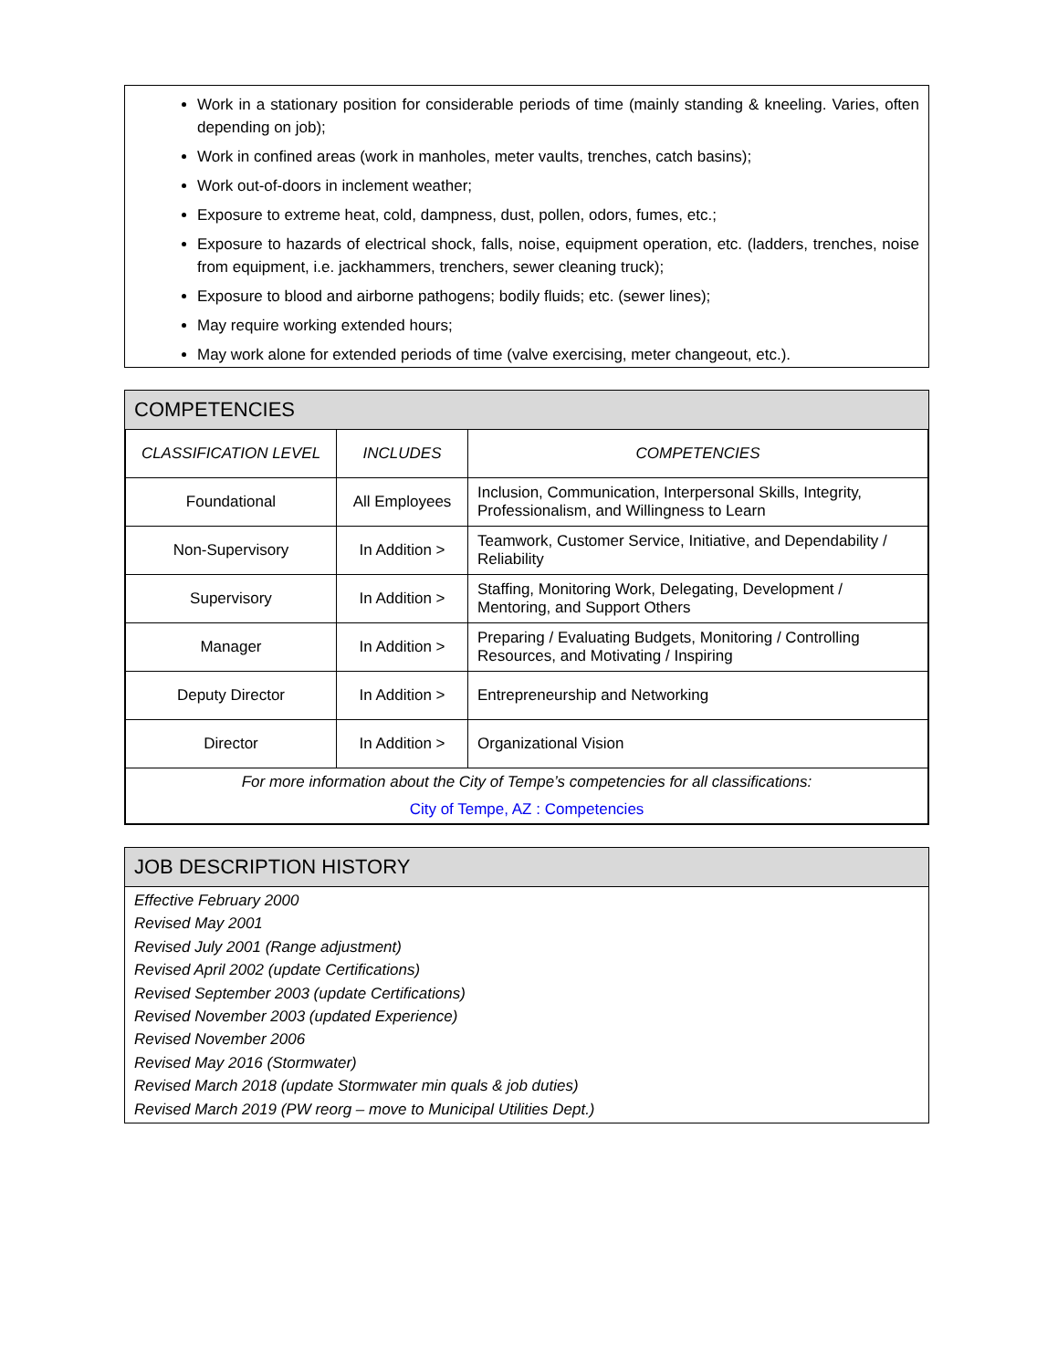Work in a stationary position for considerable periods of time (mainly standing & kneeling. Varies, often depending on job);
Work in confined areas (work in manholes, meter vaults, trenches, catch basins);
Work out-of-doors in inclement weather;
Exposure to extreme heat, cold, dampness, dust, pollen, odors, fumes, etc.;
Exposure to hazards of electrical shock, falls, noise, equipment operation, etc. (ladders, trenches, noise from equipment, i.e. jackhammers, trenchers, sewer cleaning truck);
Exposure to blood and airborne pathogens; bodily fluids; etc. (sewer lines);
May require working extended hours;
May work alone for extended periods of time (valve exercising, meter changeout, etc.).
COMPETENCIES
| CLASSIFICATION LEVEL | INCLUDES | COMPETENCIES |
| --- | --- | --- |
| Foundational | All Employees | Inclusion, Communication, Interpersonal Skills, Integrity, Professionalism, and Willingness to Learn |
| Non-Supervisory | In Addition > | Teamwork, Customer Service, Initiative, and Dependability / Reliability |
| Supervisory | In Addition > | Staffing, Monitoring Work, Delegating, Development / Mentoring, and Support Others |
| Manager | In Addition > | Preparing / Evaluating Budgets, Monitoring / Controlling Resources, and Motivating / Inspiring |
| Deputy Director | In Addition > | Entrepreneurship and Networking |
| Director | In Addition > | Organizational Vision |
| For more information about the City of Tempe’s competencies for all classifications: City of Tempe, AZ : Competencies | | |
JOB DESCRIPTION HISTORY
Effective February 2000
Revised May 2001
Revised July 2001 (Range adjustment)
Revised April 2002 (update Certifications)
Revised September 2003 (update Certifications)
Revised November 2003 (updated Experience)
Revised November 2006
Revised May 2016 (Stormwater)
Revised March 2018 (update Stormwater min quals & job duties)
Revised March 2019 (PW reorg – move to Municipal Utilities Dept.)